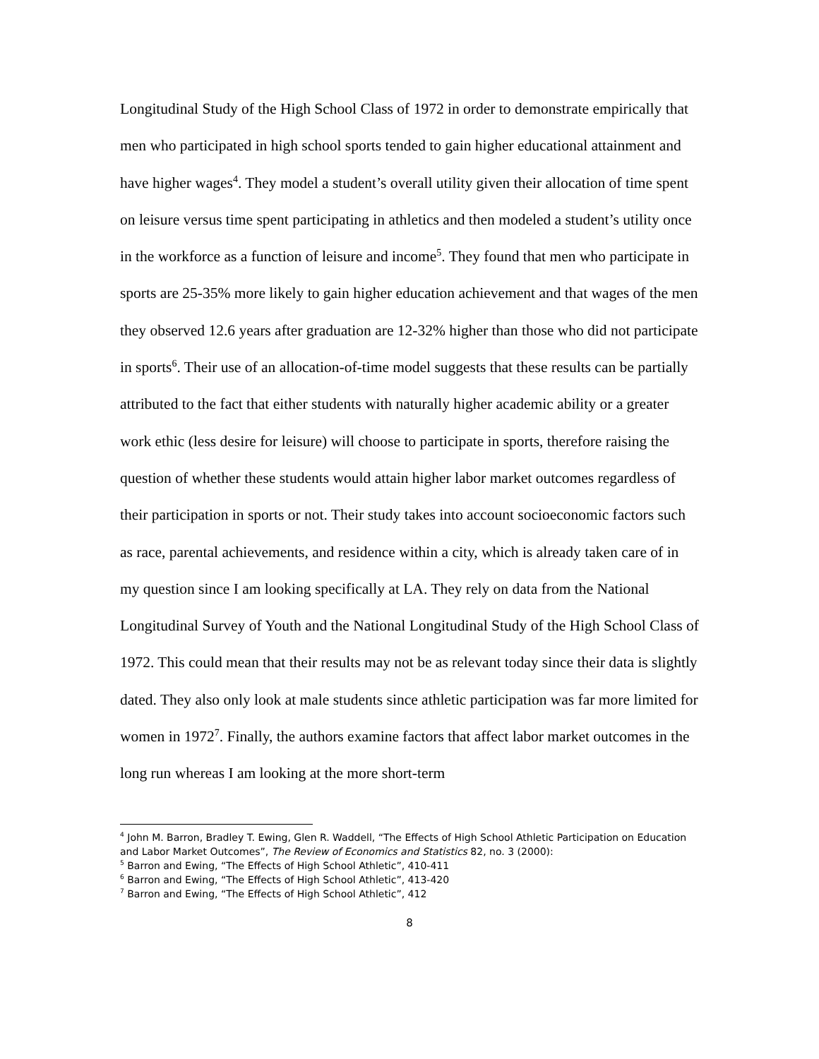Longitudinal Study of the High School Class of 1972 in order to demonstrate empirically that men who participated in high school sports tended to gain higher educational attainment and have higher wages<sup>4</sup>. They model a student’s overall utility given their allocation of time spent on leisure versus time spent participating in athletics and then modeled a student’s utility once in the workforce as a function of leisure and income<sup>5</sup>. They found that men who participate in sports are 25-35% more likely to gain higher education achievement and that wages of the men they observed 12.6 years after graduation are 12-32% higher than those who did not participate in sports<sup>6</sup>. Their use of an allocation-of-time model suggests that these results can be partially attributed to the fact that either students with naturally higher academic ability or a greater work ethic (less desire for leisure) will choose to participate in sports, therefore raising the question of whether these students would attain higher labor market outcomes regardless of their participation in sports or not. Their study takes into account socioeconomic factors such as race, parental achievements, and residence within a city, which is already taken care of in my question since I am looking specifically at LA. They rely on data from the National Longitudinal Survey of Youth and the National Longitudinal Study of the High School Class of 1972. This could mean that their results may not be as relevant today since their data is slightly dated. They also only look at male students since athletic participation was far more limited for women in 1972<sup>7</sup>. Finally, the authors examine factors that affect labor market outcomes in the long run whereas I am looking at the more short-term
<sup>4</sup> John M. Barron, Bradley T. Ewing, Glen R. Waddell, “The Effects of High School Athletic Participation on Education and Labor Market Outcomes”, The Review of Economics and Statistics 82, no. 3 (2000):
<sup>5</sup> Barron and Ewing, “The Effects of High School Athletic”, 410-411
<sup>6</sup> Barron and Ewing, “The Effects of High School Athletic”, 413-420
<sup>7</sup> Barron and Ewing, “The Effects of High School Athletic”, 412
8